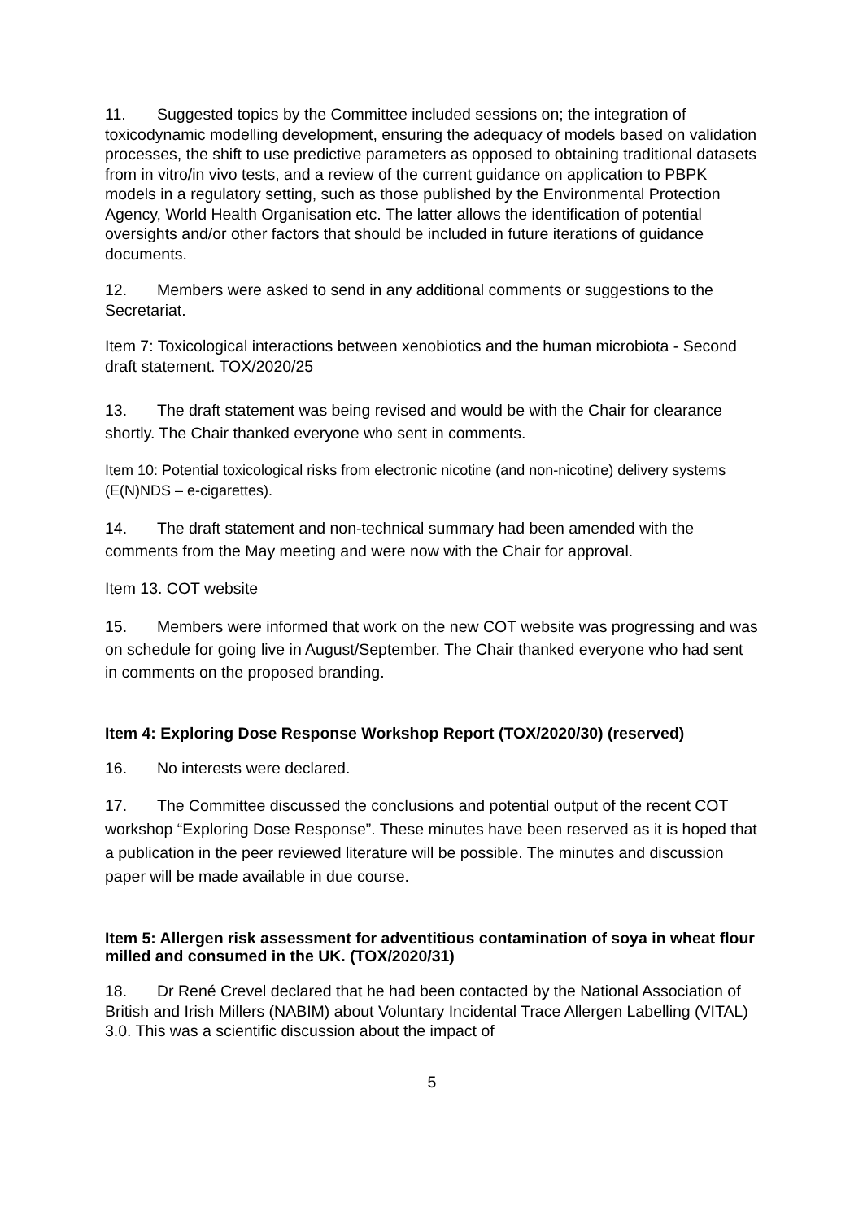11. Suggested topics by the Committee included sessions on; the integration of toxicodynamic modelling development, ensuring the adequacy of models based on validation processes, the shift to use predictive parameters as opposed to obtaining traditional datasets from in vitro/in vivo tests, and a review of the current guidance on application to PBPK models in a regulatory setting, such as those published by the Environmental Protection Agency, World Health Organisation etc. The latter allows the identification of potential oversights and/or other factors that should be included in future iterations of guidance documents.
12. Members were asked to send in any additional comments or suggestions to the Secretariat.
Item 7: Toxicological interactions between xenobiotics and the human microbiota - Second draft statement. TOX/2020/25
13. The draft statement was being revised and would be with the Chair for clearance shortly. The Chair thanked everyone who sent in comments.
Item 10: Potential toxicological risks from electronic nicotine (and non-nicotine) delivery systems (E(N)NDS – e-cigarettes).
14. The draft statement and non-technical summary had been amended with the comments from the May meeting and were now with the Chair for approval.
Item 13. COT website
15. Members were informed that work on the new COT website was progressing and was on schedule for going live in August/September. The Chair thanked everyone who had sent in comments on the proposed branding.
Item 4: Exploring Dose Response Workshop Report (TOX/2020/30) (reserved)
16. No interests were declared.
17. The Committee discussed the conclusions and potential output of the recent COT workshop “Exploring Dose Response”. These minutes have been reserved as it is hoped that a publication in the peer reviewed literature will be possible. The minutes and discussion paper will be made available in due course.
Item 5: Allergen risk assessment for adventitious contamination of soya in wheat flour milled and consumed in the UK. (TOX/2020/31)
18. Dr René Crevel declared that he had been contacted by the National Association of British and Irish Millers (NABIM) about Voluntary Incidental Trace Allergen Labelling (VITAL) 3.0. This was a scientific discussion about the impact of
5